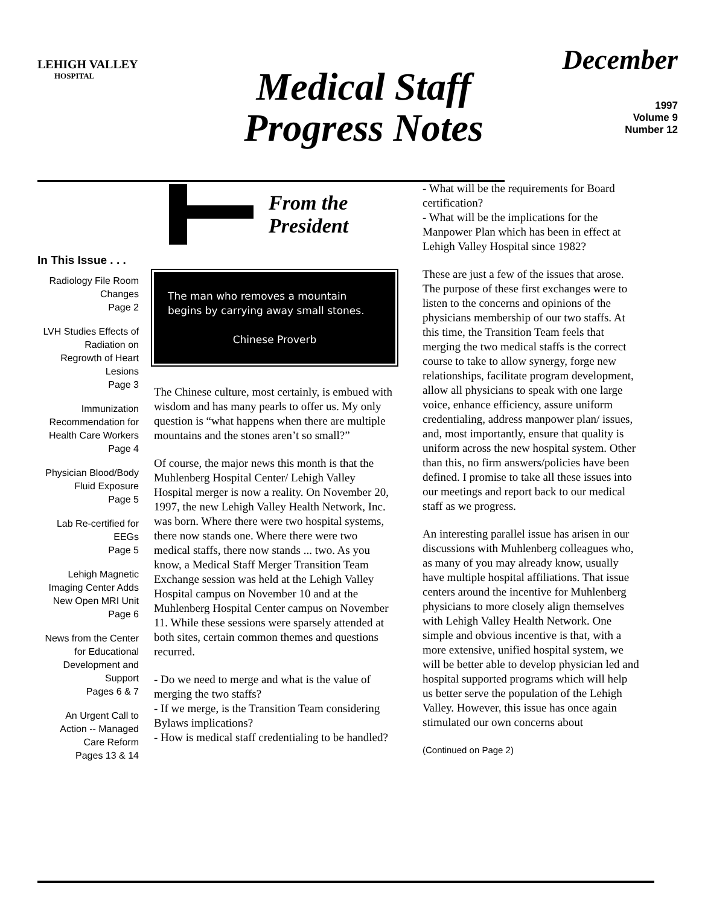LEHIGH VALLEY
HOSPITAL
Medical Staff
Progress Notes
December
1997
Volume 9
Number 12
In This Issue . . .
Radiology File Room
Changes
Page 2
LVH Studies Effects of
Radiation on
Regrowth of Heart
Lesions
Page 3
Immunization
Recommendation for
Health Care Workers
Page 4
Physician Blood/Body
Fluid Exposure
Page 5
Lab Re-certified for
EEGs
Page 5
Lehigh Magnetic
Imaging Center Adds
New Open MRI Unit
Page 6
News from the Center
for Educational
Development and
Support
Pages 6 & 7
An Urgent Call to
Action -- Managed
Care Reform
Pages 13 & 14
From the
President
The man who removes a mountain begins by carrying away small stones.
Chinese Proverb
The Chinese culture, most certainly, is embued with wisdom and has many pearls to offer us. My only question is “what happens when there are multiple mountains and the stones aren’t so small?”
Of course, the major news this month is that the Muhlenberg Hospital Center/ Lehigh Valley Hospital merger is now a reality. On November 20, 1997, the new Lehigh Valley Health Network, Inc. was born. Where there were two hospital systems, there now stands one. Where there were two medical staffs, there now stands ... two. As you know, a Medical Staff Merger Transition Team Exchange session was held at the Lehigh Valley Hospital campus on November 10 and at the Muhlenberg Hospital Center campus on November 11. While these sessions were sparsely attended at both sites, certain common themes and questions recurred.
- Do we need to merge and what is the value of merging the two staffs?
- If we merge, is the Transition Team considering Bylaws implications?
- How is medical staff credentialing to be handled?
- What will be the requirements for Board certification?
- What will be the implications for the Manpower Plan which has been in effect at Lehigh Valley Hospital since 1982?
These are just a few of the issues that arose. The purpose of these first exchanges were to listen to the concerns and opinions of the physicians membership of our two staffs. At this time, the Transition Team feels that merging the two medical staffs is the correct course to take to allow synergy, forge new relationships, facilitate program development, allow all physicians to speak with one large voice, enhance efficiency, assure uniform credentialing, address manpower plan/ issues, and, most importantly, ensure that quality is uniform across the new hospital system. Other than this, no firm answers/policies have been defined. I promise to take all these issues into our meetings and report back to our medical staff as we progress.
An interesting parallel issue has arisen in our discussions with Muhlenberg colleagues who, as many of you may already know, usually have multiple hospital affiliations. That issue centers around the incentive for Muhlenberg physicians to more closely align themselves with Lehigh Valley Health Network. One simple and obvious incentive is that, with a more extensive, unified hospital system, we will be better able to develop physician led and hospital supported programs which will help us better serve the population of the Lehigh Valley. However, this issue has once again stimulated our own concerns about
(Continued on Page 2)